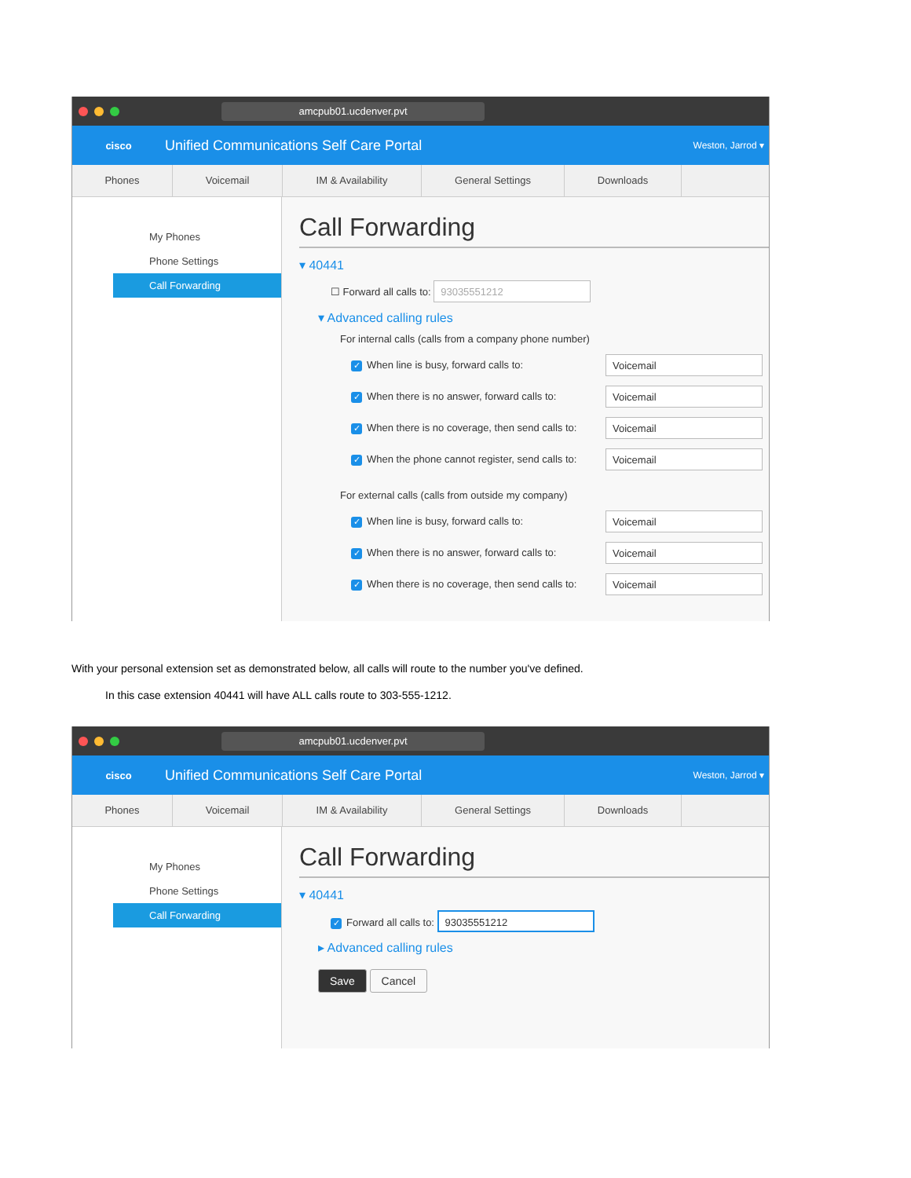amcpub01.ucdenver.pvt
cisco
Unified Communications Self Care Portal
Weston, Jarrod ▾
Phones Voicemail IM & Availability General Settings Downloads
My Phones
Phone Settings
Call Forwarding
Call Forwarding
▾ 40441
☐ Forward all calls to: 93035551212
▾ Advanced calling rules
For internal calls (calls from a company phone number)
✓ When line is busy, forward calls to: Voicemail
✓ When there is no answer, forward calls to: Voicemail
✓ When there is no coverage, then send calls to: Voicemail
✓ When the phone cannot register, send calls to: Voicemail
For external calls (calls from outside my company)
✓ When line is busy, forward calls to: Voicemail
✓ When there is no answer, forward calls to: Voicemail
✓ When there is no coverage, then send calls to: Voicemail
With your personal extension set as demonstrated below, all calls will route to the number you've defined.
In this case extension 40441 will have ALL calls route to 303-555-1212.
amcpub01.ucdenver.pvt
cisco
Unified Communications Self Care Portal
Weston, Jarrod ▾
Phones Voicemail IM & Availability General Settings Downloads
My Phones
Phone Settings
Call Forwarding
Call Forwarding
▾ 40441
✓ Forward all calls to: 93035551212
▸ Advanced calling rules
Save Cancel